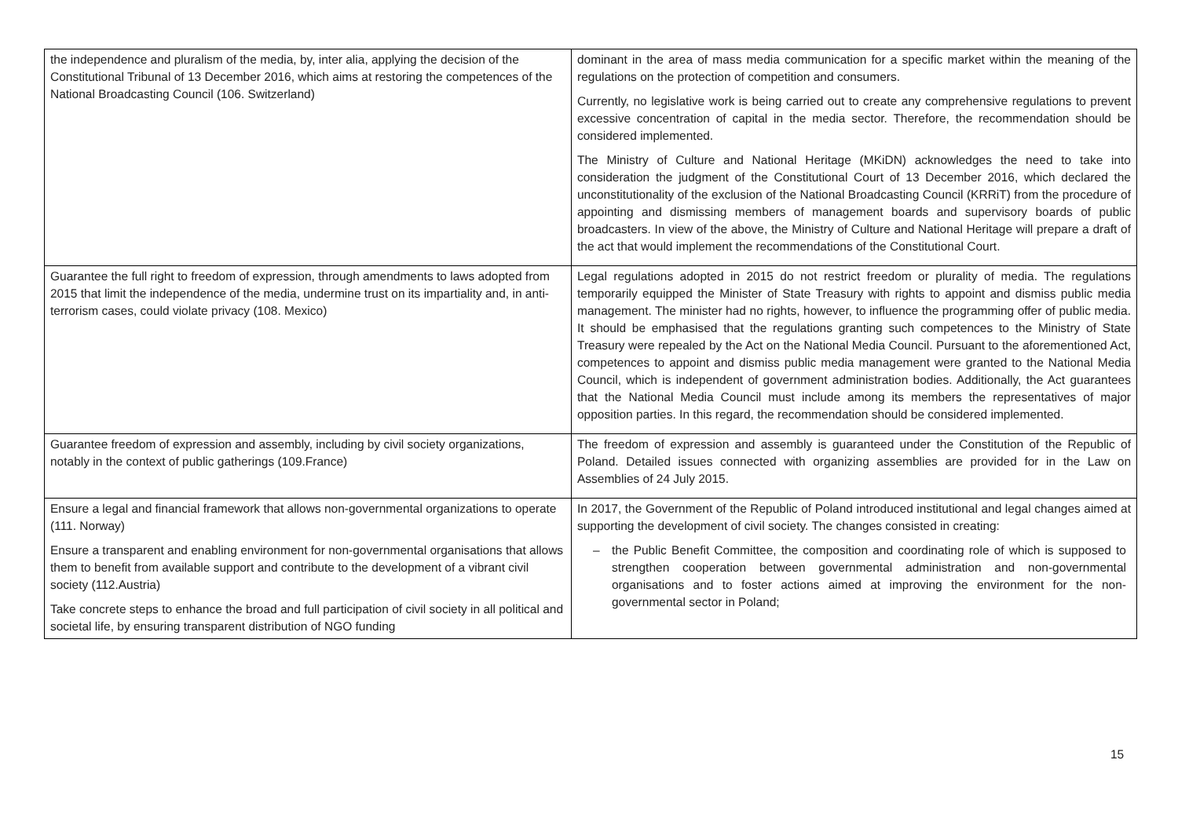| the independence and pluralism of the media, by, inter alia, applying the decision of the Constitutional Tribunal of 13 December 2016, which aims at restoring the competences of the National Broadcasting Council (106. Switzerland) | dominant in the area of mass media communication for a specific market within the meaning of the regulations on the protection of competition and consumers. Currently, no legislative work is being carried out to create any comprehensive regulations to prevent excessive concentration of capital in the media sector. Therefore, the recommendation should be considered implemented. The Ministry of Culture and National Heritage (MKiDN) acknowledges the need to take into consideration the judgment of the Constitutional Court of 13 December 2016, which declared the unconstitutionality of the exclusion of the National Broadcasting Council (KRRiT) from the procedure of appointing and dismissing members of management boards and supervisory boards of public broadcasters. In view of the above, the Ministry of Culture and National Heritage will prepare a draft of the act that would implement the recommendations of the Constitutional Court. |
| Guarantee the full right to freedom of expression, through amendments to laws adopted from 2015 that limit the independence of the media, undermine trust on its impartiality and, in anti-terrorism cases, could violate privacy (108. Mexico) | Legal regulations adopted in 2015 do not restrict freedom or plurality of media. The regulations temporarily equipped the Minister of State Treasury with rights to appoint and dismiss public media management. The minister had no rights, however, to influence the programming offer of public media. It should be emphasised that the regulations granting such competences to the Ministry of State Treasury were repealed by the Act on the National Media Council. Pursuant to the aforementioned Act, competences to appoint and dismiss public media management were granted to the National Media Council, which is independent of government administration bodies. Additionally, the Act guarantees that the National Media Council must include among its members the representatives of major opposition parties. In this regard, the recommendation should be considered implemented. |
| Guarantee freedom of expression and assembly, including by civil society organizations, notably in the context of public gatherings (109.France) | The freedom of expression and assembly is guaranteed under the Constitution of the Republic of Poland. Detailed issues connected with organizing assemblies are provided for in the Law on Assemblies of 24 July 2015. |
| Ensure a legal and financial framework that allows non-governmental organizations to operate (111. Norway) Ensure a transparent and enabling environment for non-governmental organisations that allows them to benefit from available support and contribute to the development of a vibrant civil society (112.Austria) Take concrete steps to enhance the broad and full participation of civil society in all political and societal life, by ensuring transparent distribution of NGO funding | In 2017, the Government of the Republic of Poland introduced institutional and legal changes aimed at supporting the development of civil society. The changes consisted in creating: – the Public Benefit Committee, the composition and coordinating role of which is supposed to strengthen cooperation between governmental administration and non-governmental organisations and to foster actions aimed at improving the environment for the non-governmental sector in Poland; |
15